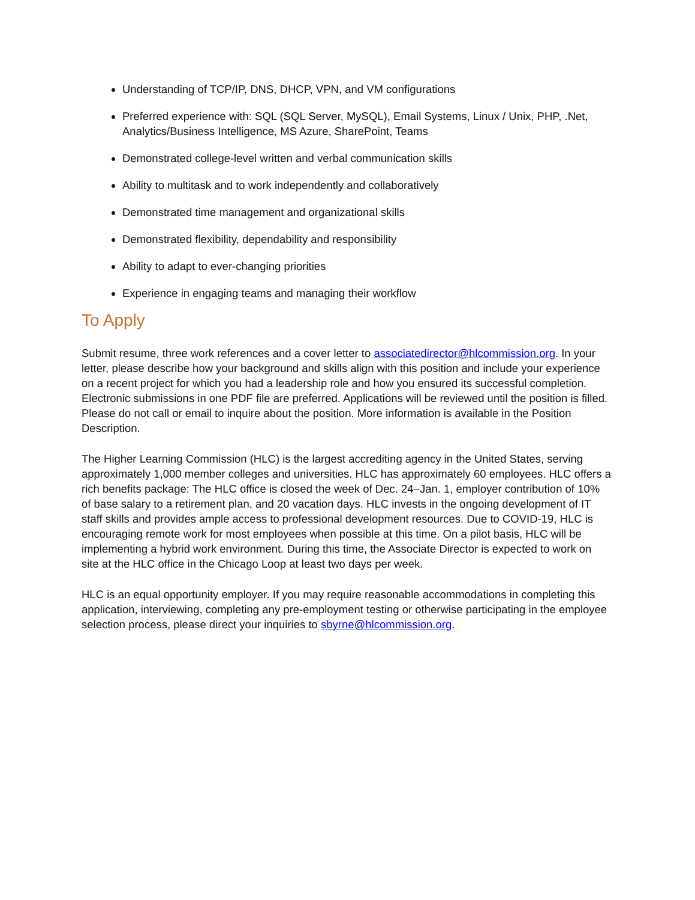Understanding of TCP/IP, DNS, DHCP, VPN, and VM configurations
Preferred experience with: SQL (SQL Server, MySQL), Email Systems, Linux / Unix, PHP, .Net, Analytics/Business Intelligence, MS Azure, SharePoint, Teams
Demonstrated college-level written and verbal communication skills
Ability to multitask and to work independently and collaboratively
Demonstrated time management and organizational skills
Demonstrated flexibility, dependability and responsibility
Ability to adapt to ever-changing priorities
Experience in engaging teams and managing their workflow
To Apply
Submit resume, three work references and a cover letter to associatedirector@hlcommission.org. In your letter, please describe how your background and skills align with this position and include your experience on a recent project for which you had a leadership role and how you ensured its successful completion. Electronic submissions in one PDF file are preferred. Applications will be reviewed until the position is filled. Please do not call or email to inquire about the position. More information is available in the Position Description.
The Higher Learning Commission (HLC) is the largest accrediting agency in the United States, serving approximately 1,000 member colleges and universities. HLC has approximately 60 employees. HLC offers a rich benefits package: The HLC office is closed the week of Dec. 24–Jan. 1, employer contribution of 10% of base salary to a retirement plan, and 20 vacation days. HLC invests in the ongoing development of IT staff skills and provides ample access to professional development resources. Due to COVID-19, HLC is encouraging remote work for most employees when possible at this time. On a pilot basis, HLC will be implementing a hybrid work environment. During this time, the Associate Director is expected to work on site at the HLC office in the Chicago Loop at least two days per week.
HLC is an equal opportunity employer. If you may require reasonable accommodations in completing this application, interviewing, completing any pre-employment testing or otherwise participating in the employee selection process, please direct your inquiries to sbyrne@hlcommission.org.